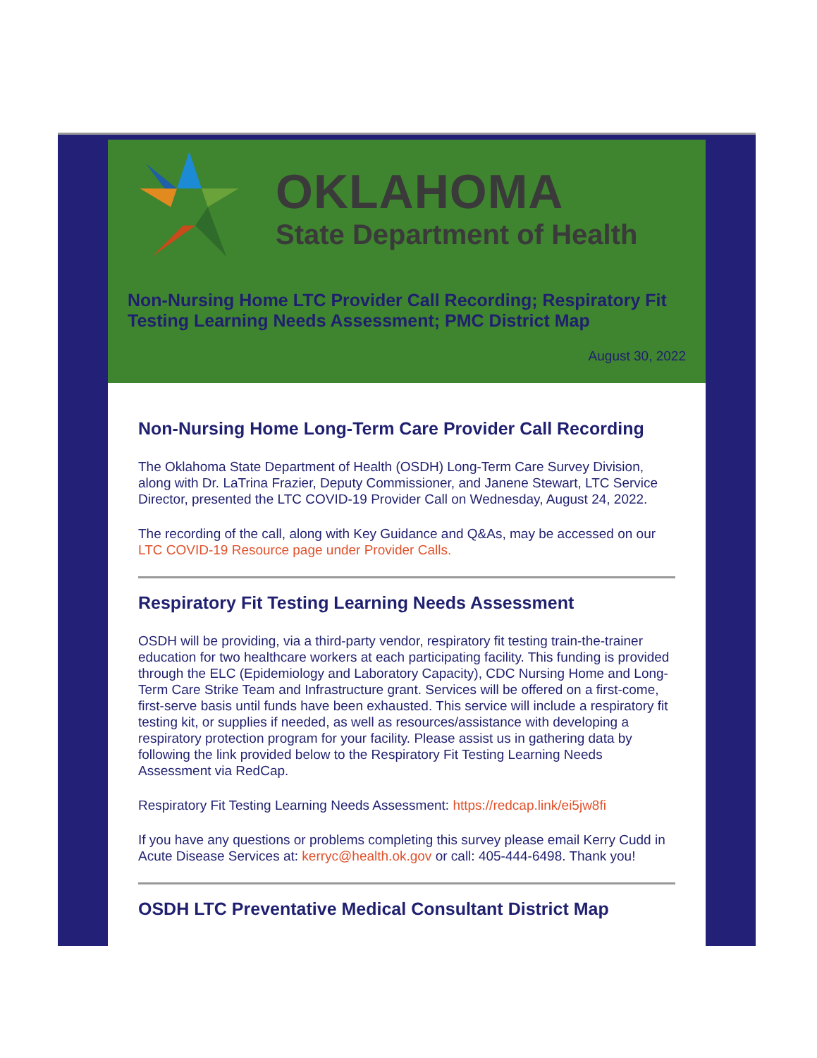OKLAHOMA
State Department of Health
Non-Nursing Home LTC Provider Call Recording; Respiratory Fit Testing Learning Needs Assessment; PMC District Map
August 30, 2022
Non-Nursing Home Long-Term Care Provider Call Recording
The Oklahoma State Department of Health (OSDH) Long-Term Care Survey Division, along with Dr. LaTrina Frazier, Deputy Commissioner, and Janene Stewart, LTC Service Director, presented the LTC COVID-19 Provider Call on Wednesday, August 24, 2022.
The recording of the call, along with Key Guidance and Q&As, may be accessed on our LTC COVID-19 Resource page under Provider Calls.
Respiratory Fit Testing Learning Needs Assessment
OSDH will be providing, via a third-party vendor, respiratory fit testing train-the-trainer education for two healthcare workers at each participating facility. This funding is provided through the ELC (Epidemiology and Laboratory Capacity), CDC Nursing Home and Long-Term Care Strike Team and Infrastructure grant. Services will be offered on a first-come, first-serve basis until funds have been exhausted. This service will include a respiratory fit testing kit, or supplies if needed, as well as resources/assistance with developing a respiratory protection program for your facility. Please assist us in gathering data by following the link provided below to the Respiratory Fit Testing Learning Needs Assessment via RedCap.
Respiratory Fit Testing Learning Needs Assessment: https://redcap.link/ei5jw8fi
If you have any questions or problems completing this survey please email Kerry Cudd in Acute Disease Services at: kerryc@health.ok.gov or call: 405-444-6498. Thank you!
OSDH LTC Preventative Medical Consultant District Map